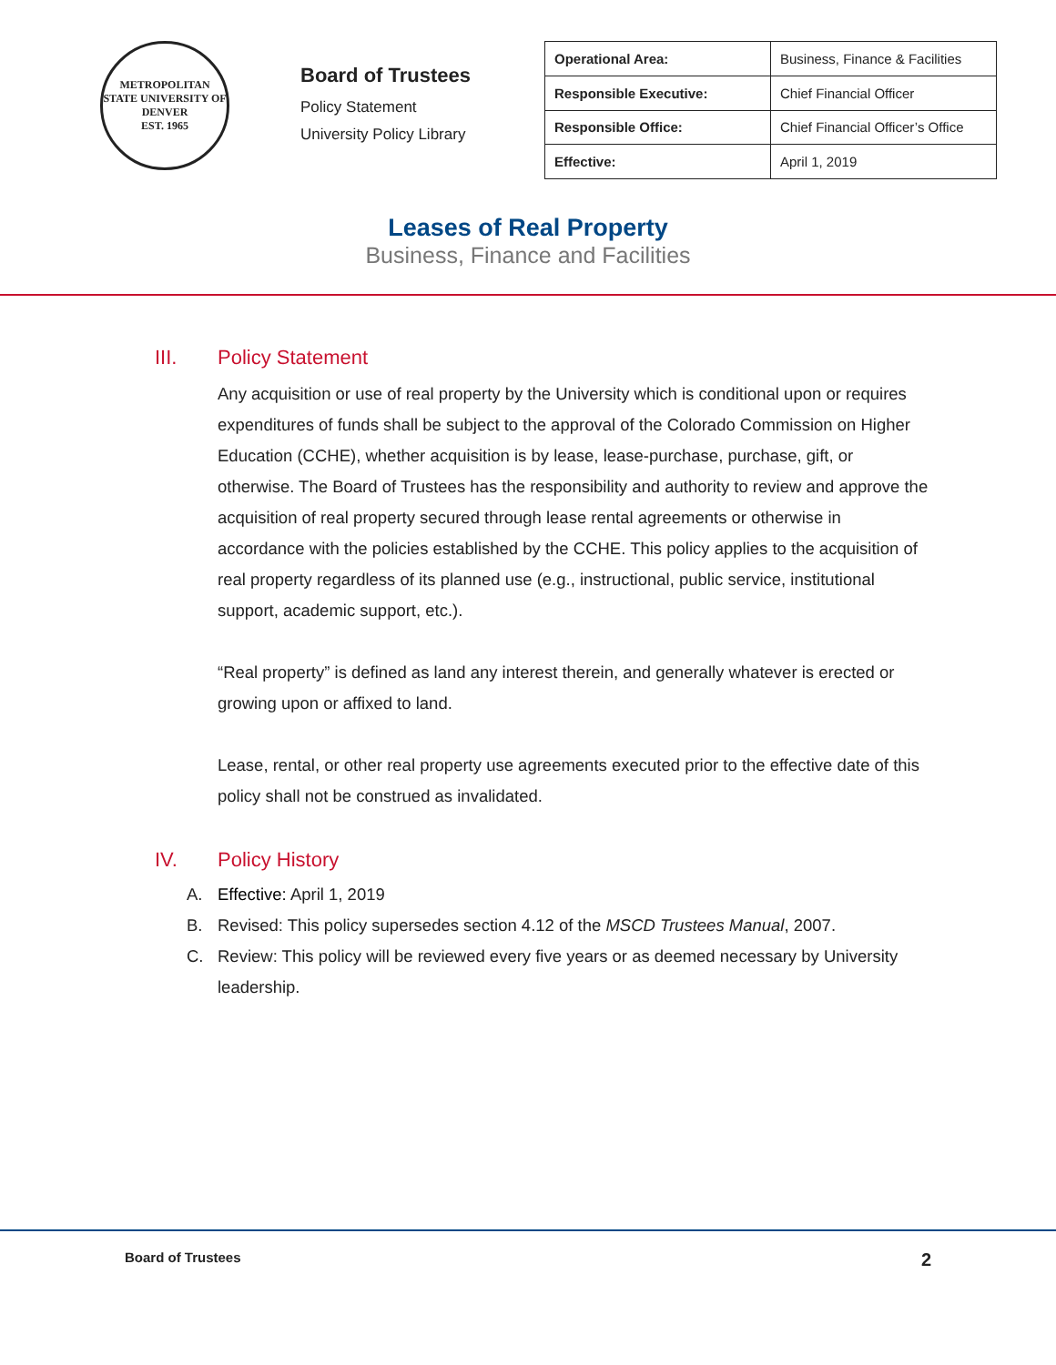METROPOLITAN STATE UNIVERSITY OF DENVER
EST. 1965
Board of Trustees
Policy Statement
University Policy Library
| Operational Area: | Business, Finance & Facilities |
| Responsible Executive: | Chief Financial Officer |
| Responsible Office: | Chief Financial Officer’s Office |
| Effective: | April 1, 2019 |
Leases of Real Property
Business, Finance and Facilities
III. Policy Statement
Any acquisition or use of real property by the University which is conditional upon or requires expenditures of funds shall be subject to the approval of the Colorado Commission on Higher Education (CCHE), whether acquisition is by lease, lease-purchase, purchase, gift, or otherwise. The Board of Trustees has the responsibility and authority to review and approve the acquisition of real property secured through lease rental agreements or otherwise in accordance with the policies established by the CCHE. This policy applies to the acquisition of real property regardless of its planned use (e.g., instructional, public service, institutional support, academic support, etc.).
“Real property” is defined as land any interest therein, and generally whatever is erected or growing upon or affixed to land.
Lease, rental, or other real property use agreements executed prior to the effective date of this policy shall not be construed as invalidated.
IV. Policy History
A. Effective: April 1, 2019
B. Revised: This policy supersedes section 4.12 of the MSCD Trustees Manual, 2007.
C. Review: This policy will be reviewed every five years or as deemed necessary by University leadership.
Board of Trustees 2